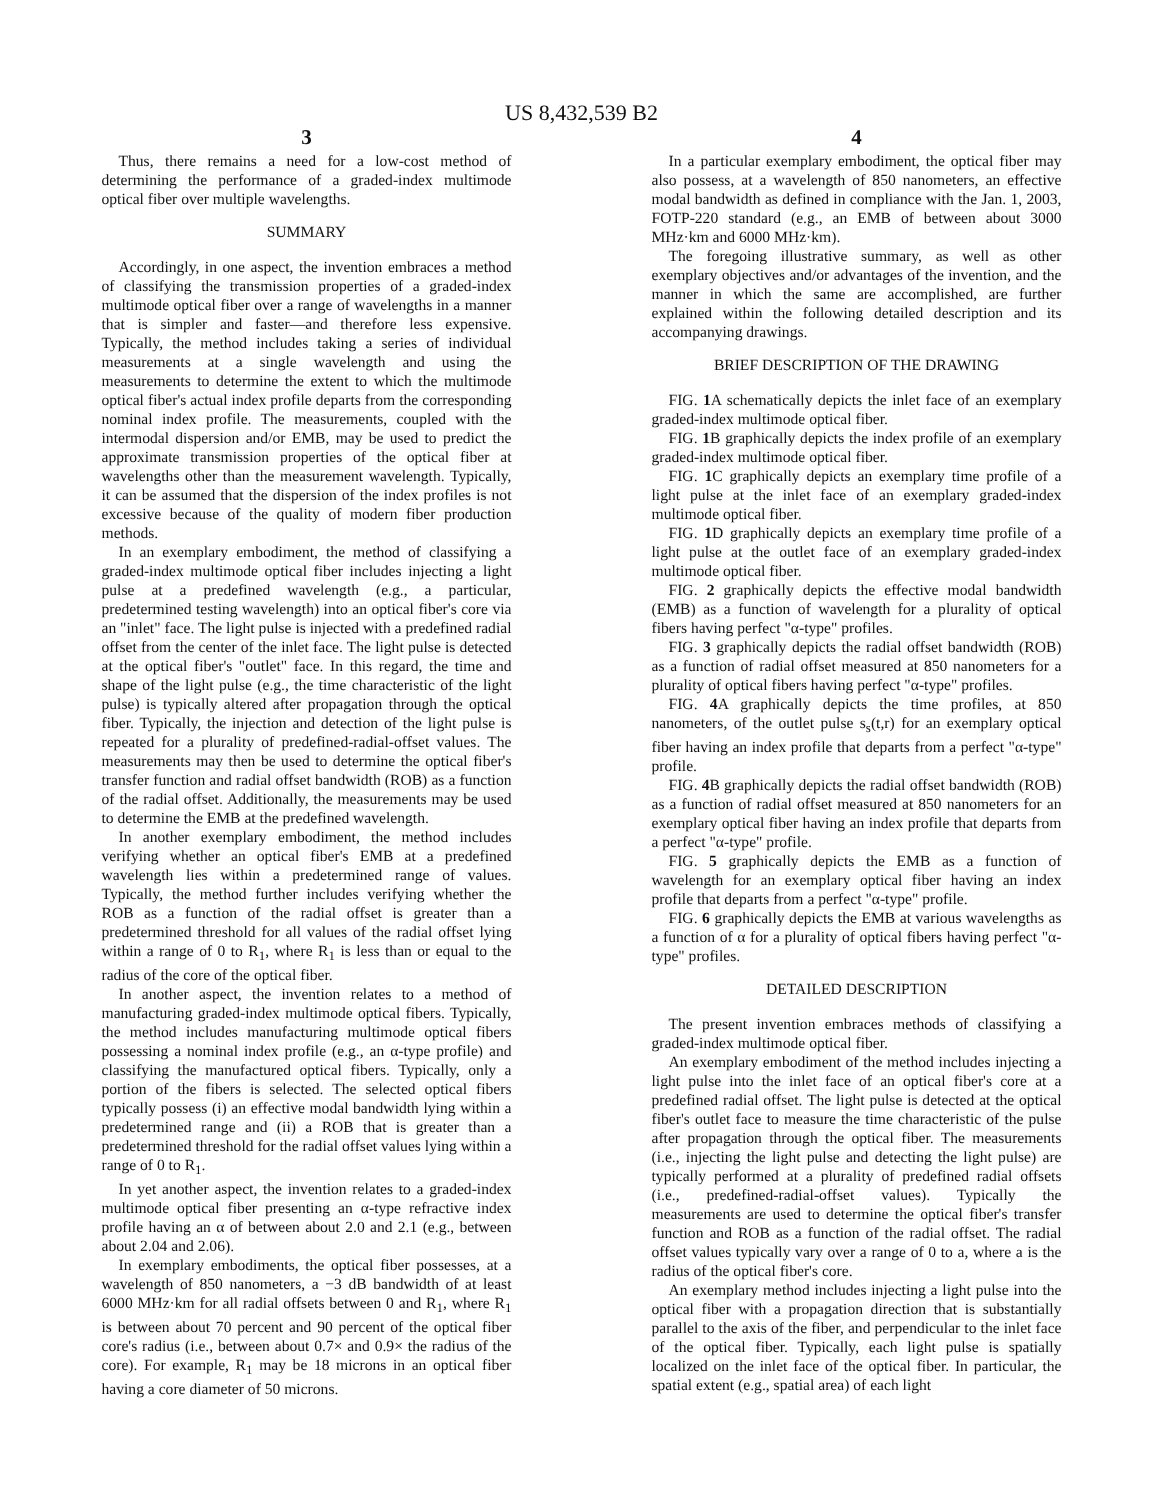US 8,432,539 B2
3
Thus, there remains a need for a low-cost method of determining the performance of a graded-index multimode optical fiber over multiple wavelengths.
SUMMARY
Accordingly, in one aspect, the invention embraces a method of classifying the transmission properties of a graded-index multimode optical fiber over a range of wavelengths in a manner that is simpler and faster—and therefore less expensive. Typically, the method includes taking a series of individual measurements at a single wavelength and using the measurements to determine the extent to which the multimode optical fiber's actual index profile departs from the corresponding nominal index profile. The measurements, coupled with the intermodal dispersion and/or EMB, may be used to predict the approximate transmission properties of the optical fiber at wavelengths other than the measurement wavelength. Typically, it can be assumed that the dispersion of the index profiles is not excessive because of the quality of modern fiber production methods.
In an exemplary embodiment, the method of classifying a graded-index multimode optical fiber includes injecting a light pulse at a predefined wavelength (e.g., a particular, predetermined testing wavelength) into an optical fiber's core via an "inlet" face. The light pulse is injected with a predefined radial offset from the center of the inlet face. The light pulse is detected at the optical fiber's "outlet" face. In this regard, the time and shape of the light pulse (e.g., the time characteristic of the light pulse) is typically altered after propagation through the optical fiber. Typically, the injection and detection of the light pulse is repeated for a plurality of predefined-radial-offset values. The measurements may then be used to determine the optical fiber's transfer function and radial offset bandwidth (ROB) as a function of the radial offset. Additionally, the measurements may be used to determine the EMB at the predefined wavelength.
In another exemplary embodiment, the method includes verifying whether an optical fiber's EMB at a predefined wavelength lies within a predetermined range of values. Typically, the method further includes verifying whether the ROB as a function of the radial offset is greater than a predetermined threshold for all values of the radial offset lying within a range of 0 to R<sub>1</sub>, where R<sub>1</sub> is less than or equal to the radius of the core of the optical fiber.
In another aspect, the invention relates to a method of manufacturing graded-index multimode optical fibers. Typically, the method includes manufacturing multimode optical fibers possessing a nominal index profile (e.g., an α-type profile) and classifying the manufactured optical fibers. Typically, only a portion of the fibers is selected. The selected optical fibers typically possess (i) an effective modal bandwidth lying within a predetermined range and (ii) a ROB that is greater than a predetermined threshold for the radial offset values lying within a range of 0 to R<sub>1</sub>.
In yet another aspect, the invention relates to a graded-index multimode optical fiber presenting an α-type refractive index profile having an α of between about 2.0 and 2.1 (e.g., between about 2.04 and 2.06).
In exemplary embodiments, the optical fiber possesses, at a wavelength of 850 nanometers, a −3 dB bandwidth of at least 6000 MHz·km for all radial offsets between 0 and R<sub>1</sub>, where R<sub>1</sub> is between about 70 percent and 90 percent of the optical fiber core's radius (i.e., between about 0.7× and 0.9× the radius of the core). For example, R<sub>1</sub> may be 18 microns in an optical fiber having a core diameter of 50 microns.
4
In a particular exemplary embodiment, the optical fiber may also possess, at a wavelength of 850 nanometers, an effective modal bandwidth as defined in compliance with the Jan. 1, 2003, FOTP-220 standard (e.g., an EMB of between about 3000 MHz·km and 6000 MHz·km).
The foregoing illustrative summary, as well as other exemplary objectives and/or advantages of the invention, and the manner in which the same are accomplished, are further explained within the following detailed description and its accompanying drawings.
BRIEF DESCRIPTION OF THE DRAWING
FIG. 1 A schematically depicts the inlet face of an exemplary graded-index multimode optical fiber.
FIG. 1 B graphically depicts the index profile of an exemplary graded-index multimode optical fiber.
FIG. 1 C graphically depicts an exemplary time profile of a light pulse at the inlet face of an exemplary graded-index multimode optical fiber.
FIG. 1 D graphically depicts an exemplary time profile of a light pulse at the outlet face of an exemplary graded-index multimode optical fiber.
FIG. 2 graphically depicts the effective modal bandwidth (EMB) as a function of wavelength for a plurality of optical fibers having perfect "α-type" profiles.
FIG. 3 graphically depicts the radial offset bandwidth (ROB) as a function of radial offset measured at 850 nanometers for a plurality of optical fibers having perfect "α-type" profiles.
FIG. 4 A graphically depicts the time profiles, at 850 nanometers, of the outlet pulse s<sub>s</sub>(t,r) for an exemplary optical fiber having an index profile that departs from a perfect "α-type" profile.
FIG. 4 B graphically depicts the radial offset bandwidth (ROB) as a function of radial offset measured at 850 nanometers for an exemplary optical fiber having an index profile that departs from a perfect "α-type" profile.
FIG. 5 graphically depicts the EMB as a function of wavelength for an exemplary optical fiber having an index profile that departs from a perfect "α-type" profile.
FIG. 6 graphically depicts the EMB at various wavelengths as a function of α for a plurality of optical fibers having perfect "α-type" profiles.
DETAILED DESCRIPTION
The present invention embraces methods of classifying a graded-index multimode optical fiber.
An exemplary embodiment of the method includes injecting a light pulse into the inlet face of an optical fiber's core at a predefined radial offset. The light pulse is detected at the optical fiber's outlet face to measure the time characteristic of the pulse after propagation through the optical fiber. The measurements (i.e., injecting the light pulse and detecting the light pulse) are typically performed at a plurality of predefined radial offsets (i.e., predefined-radial-offset values). Typically the measurements are used to determine the optical fiber's transfer function and ROB as a function of the radial offset. The radial offset values typically vary over a range of 0 to a, where a is the radius of the optical fiber's core.
An exemplary method includes injecting a light pulse into the optical fiber with a propagation direction that is substantially parallel to the axis of the fiber, and perpendicular to the inlet face of the optical fiber. Typically, each light pulse is spatially localized on the inlet face of the optical fiber. In particular, the spatial extent (e.g., spatial area) of each light